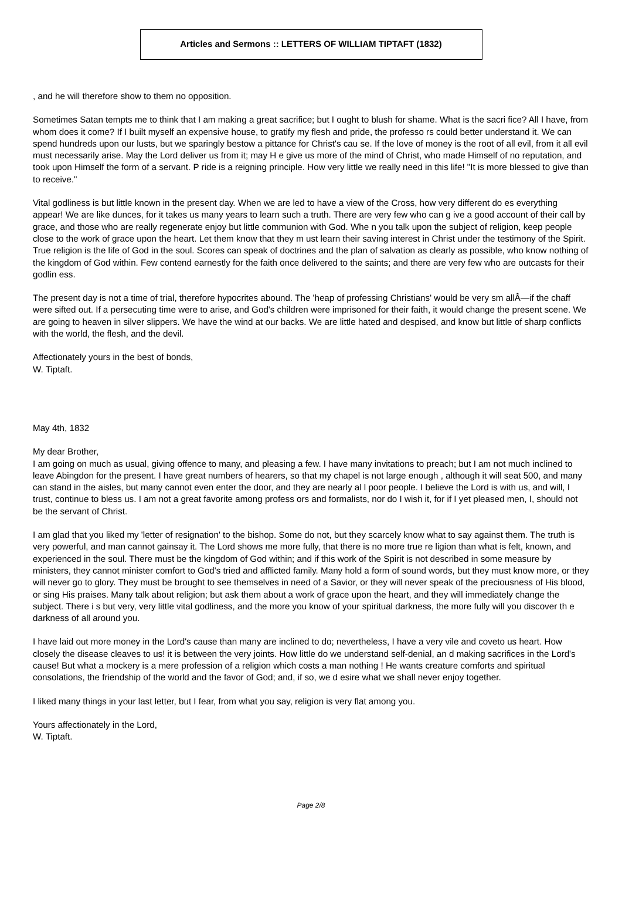Articles and Sermons :: LETTERS OF WILLIAM TIPTAFT (1832)
, and he will therefore show to them no opposition.
Sometimes Satan tempts me to think that I am making a great sacrifice; but I ought to blush for shame. What is the sacri fice? All I have, from whom does it come? If I built myself an expensive house, to gratify my flesh and pride, the professo rs could better understand it. We can spend hundreds upon our lusts, but we sparingly bestow a pittance for Christ's cau se. If the love of money is the root of all evil, from it all evil must necessarily arise. May the Lord deliver us from it; may H e give us more of the mind of Christ, who made Himself of no reputation, and took upon Himself the form of a servant. P ride is a reigning principle. How very little we really need in this life! "It is more blessed to give than to receive."
Vital godliness is but little known in the present day. When we are led to have a view of the Cross, how very different do es everything appear! We are like dunces, for it takes us many years to learn such a truth. There are very few who can g ive a good account of their call by grace, and those who are really regenerate enjoy but little communion with God. Whe n you talk upon the subject of religion, keep people close to the work of grace upon the heart. Let them know that they m ust learn their saving interest in Christ under the testimony of the Spirit. True religion is the life of God in the soul. Scores can speak of doctrines and the plan of salvation as clearly as possible, who know nothing of the kingdom of God within. Few contend earnestly for the faith once delivered to the saints; and there are very few who are outcasts for their godlin ess.
The present day is not a time of trial, therefore hypocrites abound. The 'heap of professing Christians' would be very sm allÂ—if the chaff were sifted out. If a persecuting time were to arise, and God's children were imprisoned for their faith, it would change the present scene. We are going to heaven in silver slippers. We have the wind at our backs. We are little hated and despised, and know but little of sharp conflicts with the world, the flesh, and the devil.
Affectionately yours in the best of bonds,
W. Tiptaft.
May 4th, 1832
My dear Brother,
I am going on much as usual, giving offence to many, and pleasing a few. I have many invitations to preach; but I am not much inclined to leave Abingdon for the present. I have great numbers of hearers, so that my chapel is not large enough , although it will seat 500, and many can stand in the aisles, but many cannot even enter the door, and they are nearly al l poor people. I believe the Lord is with us, and will, I trust, continue to bless us. I am not a great favorite among profess ors and formalists, nor do I wish it, for if I yet pleased men, I, should not be the servant of Christ.
I am glad that you liked my 'letter of resignation' to the bishop. Some do not, but they scarcely know what to say against them. The truth is very powerful, and man cannot gainsay it. The Lord shows me more fully, that there is no more true re ligion than what is felt, known, and experienced in the soul. There must be the kingdom of God within; and if this work of the Spirit is not described in some measure by ministers, they cannot minister comfort to God's tried and afflicted family. Many hold a form of sound words, but they must know more, or they will never go to glory. They must be brought to see themselves in need of a Savior, or they will never speak of the preciousness of His blood, or sing His praises. Many talk about religion; but ask them about a work of grace upon the heart, and they will immediately change the subject. There i s but very, very little vital godliness, and the more you know of your spiritual darkness, the more fully will you discover th e darkness of all around you.
I have laid out more money in the Lord's cause than many are inclined to do; nevertheless, I have a very vile and coveto us heart. How closely the disease cleaves to us! it is between the very joints. How little do we understand self-denial, an d making sacrifices in the Lord's cause! But what a mockery is a mere profession of a religion which costs a man nothing ! He wants creature comforts and spiritual consolations, the friendship of the world and the favor of God; and, if so, we d esire what we shall never enjoy together.
I liked many things in your last letter, but I fear, from what you say, religion is very flat among you.
Yours affectionately in the Lord,
W. Tiptaft.
Page 2/8